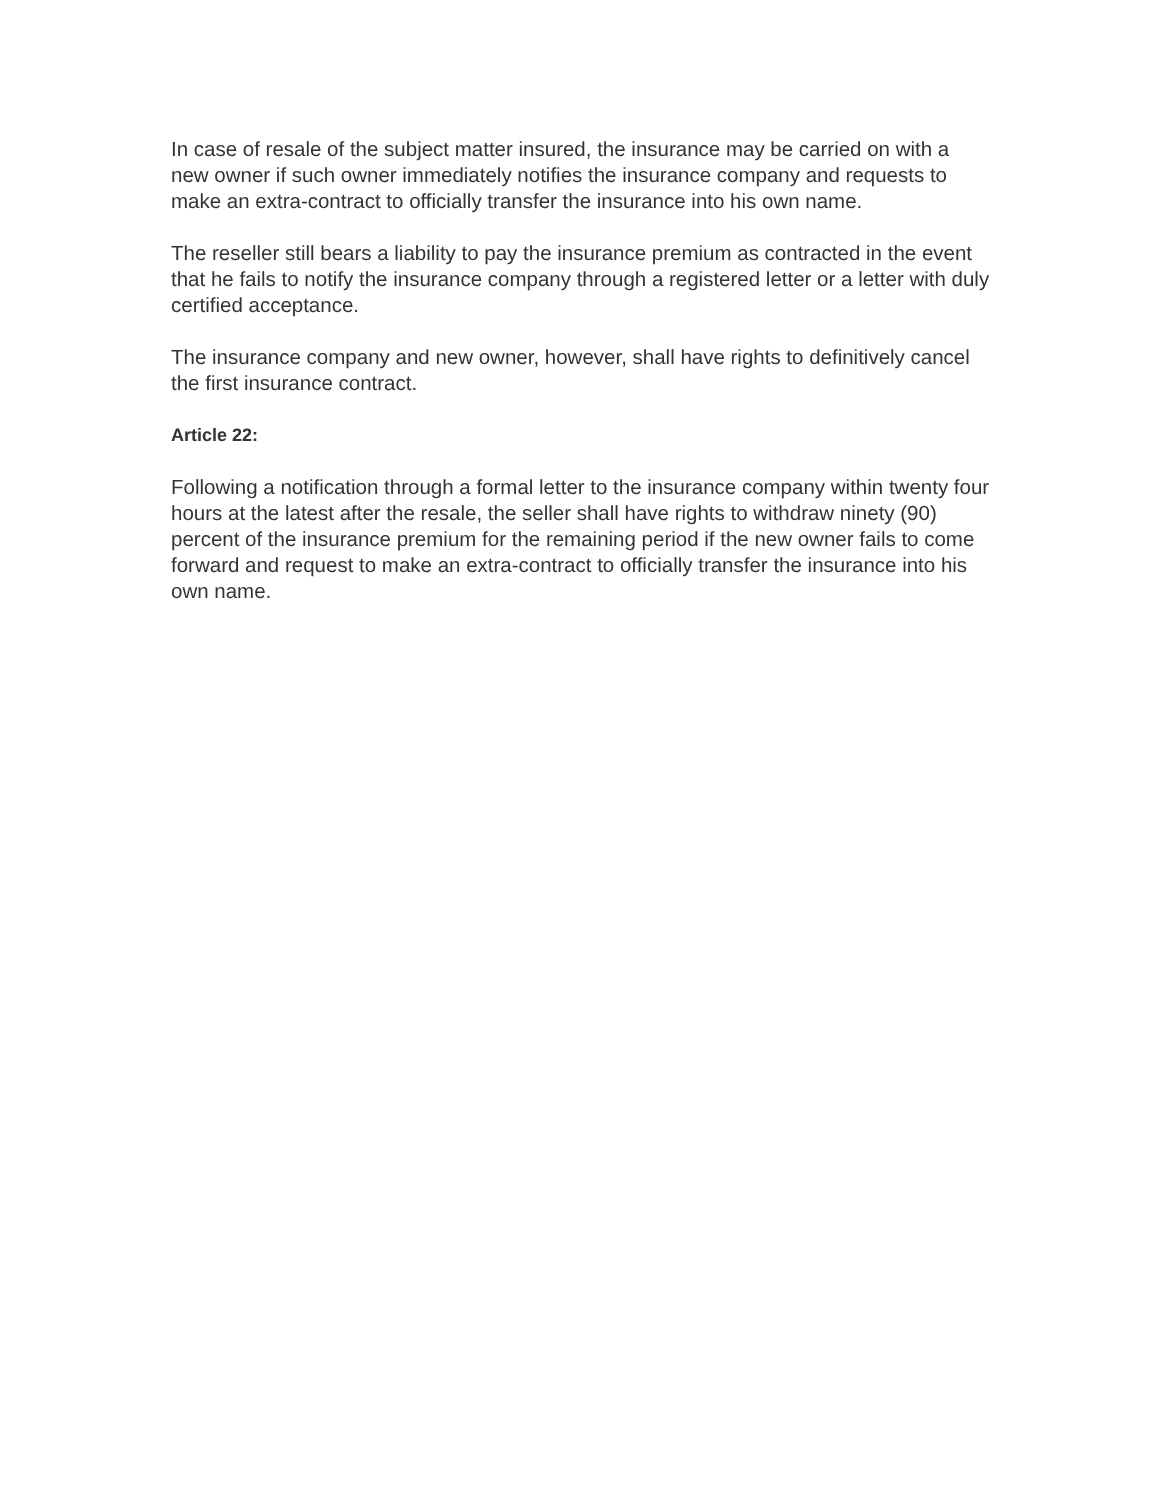In case of resale of the subject matter insured, the insurance may be carried on with a new owner if such owner immediately notifies the insurance company and requests to make an extra-contract to officially transfer the insurance into his own name.
The reseller still bears a liability to pay the insurance premium as contracted in the event that he fails to notify the insurance company through a registered letter or a letter with duly certified acceptance.
The insurance company and new owner, however, shall have rights to definitively cancel the first insurance contract.
Article 22:
Following a notification through a formal letter to the insurance company within twenty four hours at the latest after the resale, the seller shall have rights to withdraw ninety (90) percent of the insurance premium for the remaining period if the new owner fails to come forward and request to make an extra-contract to officially transfer the insurance into his own name.